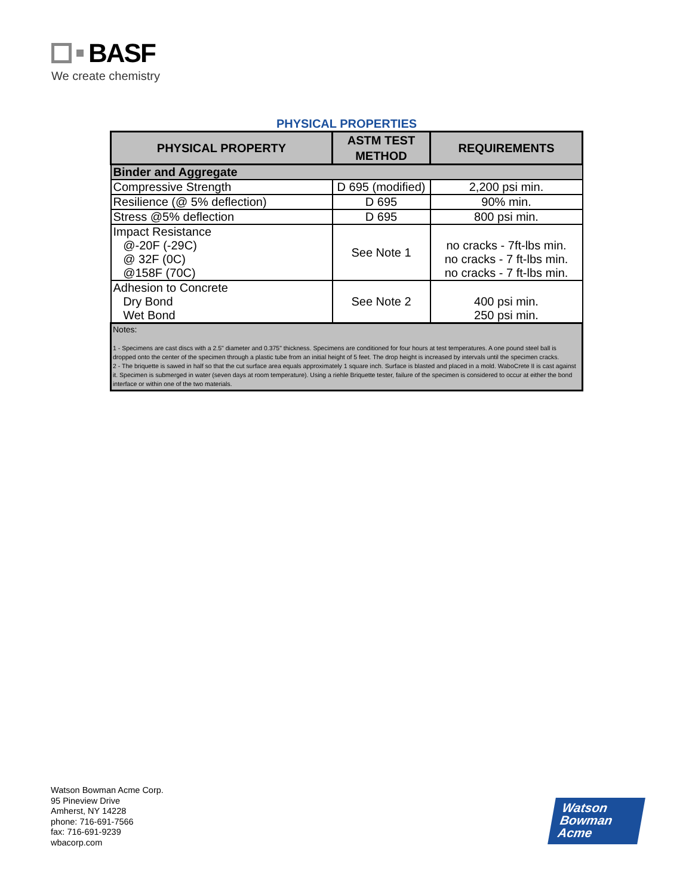BASF
We create chemistry
PHYSICAL PROPERTIES
| PHYSICAL PROPERTY | ASTM TEST METHOD | REQUIREMENTS |
| --- | --- | --- |
| Binder and Aggregate | | |
| Compressive Strength | D 695 (modified) | 2,200 psi min. |
| Resilience (@ 5% deflection) | D 695 | 90% min. |
| Stress @5% deflection | D 695 | 800 psi min. |
| Impact Resistance @-20F (-29C) @ 32F (0C) @158F (70C) | See Note 1 | no cracks - 7ft-lbs min. no cracks - 7 ft-lbs min. no cracks - 7 ft-lbs min. |
| Adhesion to Concrete Dry Bond Wet Bond | See Note 2 | 400 psi min. 250 psi min. |
| Notes: 1 - Specimens are cast discs with a 2.5" diameter and 0.375" thickness. Specimens are conditioned for four hours at test temperatures. A one pound steel ball is dropped onto the center of the specimen through a plastic tube from an initial height of 5 feet. The drop height is increased by intervals until the specimen cracks. 2 - The briquette is sawed in half so that the cut surface area equals approximately 1 square inch. Surface is blasted and placed in a mold. WaboCrete II is cast against it. Specimen is submerged in water (seven days at room temperature). Using a riehle Briquette tester, failure of the specimen is considered to occur at either the bond interface or within one of the two materials. | | |
Watson Bowman Acme Corp.
95 Pineview Drive
Amherst, NY 14228
phone: 716-691-7566
fax: 716-691-9239
wbacorp.com
Watson
Bowman
Acme